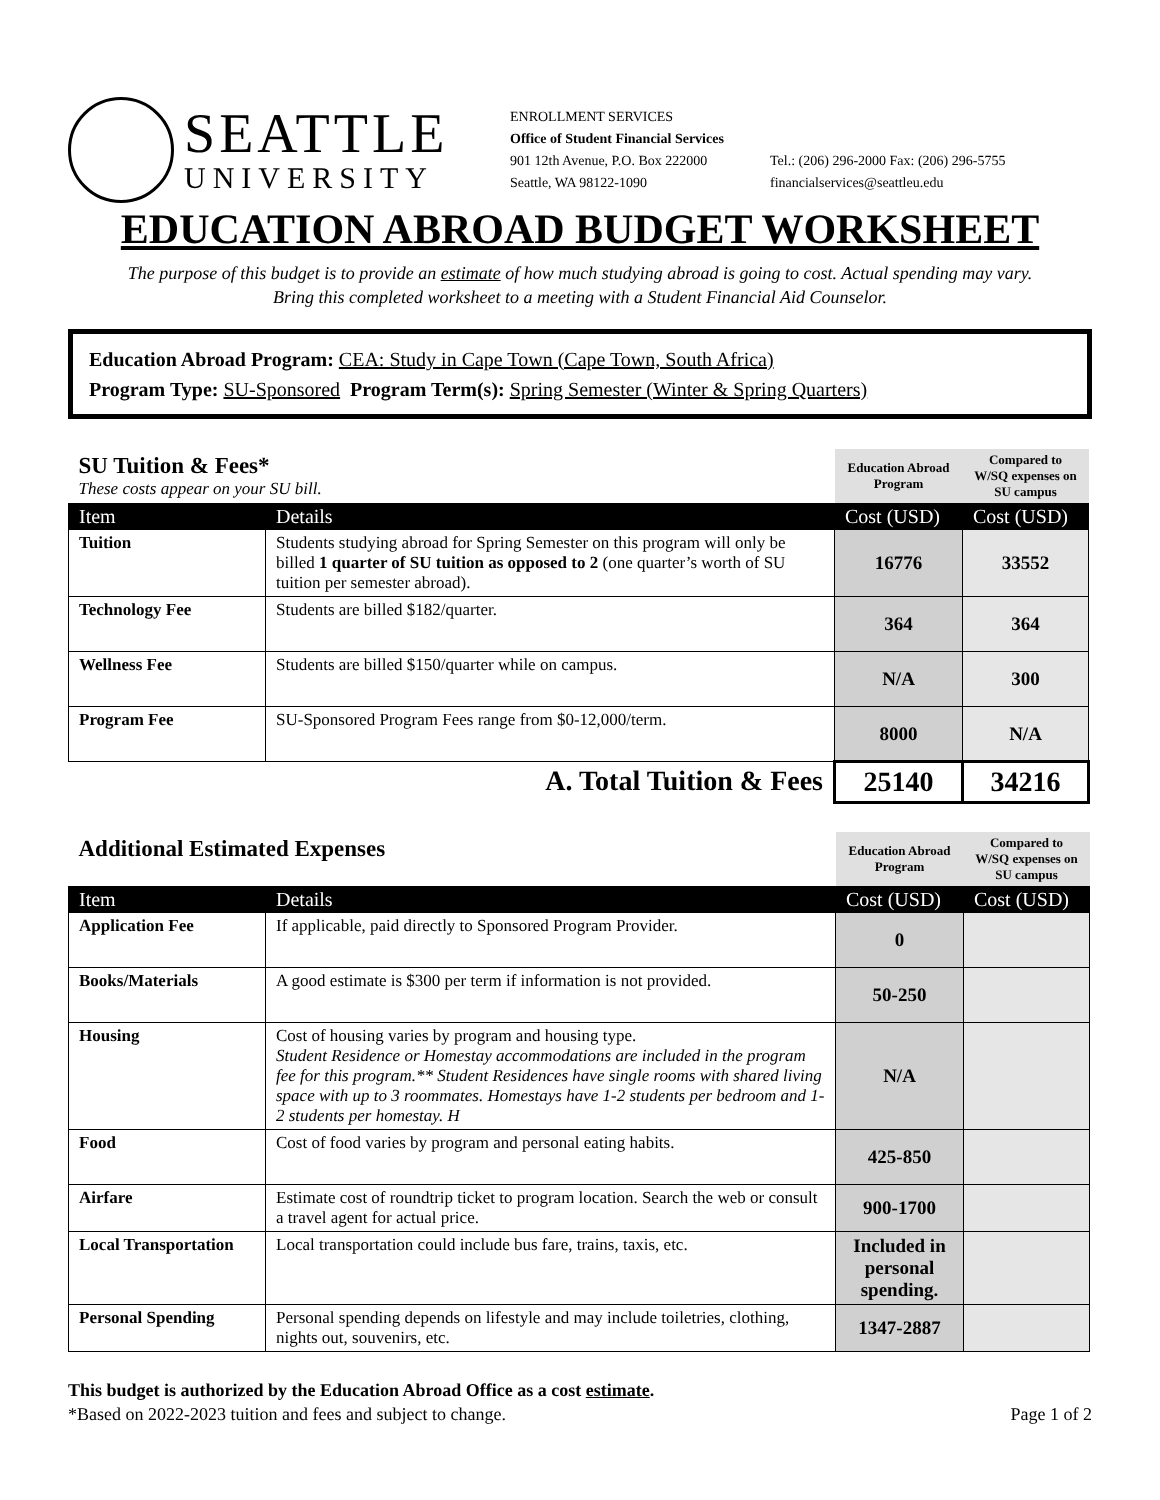SEATTLE
UNIVERSITY
ENROLLMENT SERVICES
Office of Student Financial Services
901 12th Avenue, P.O. Box 222000
Seattle, WA 98122-1090
Tel.: (206) 296-2000 Fax: (206) 296-5755
financialservices@seattleu.edu
EDUCATION ABROAD BUDGET WORKSHEET
The purpose of this budget is to provide an estimate of how much studying abroad is going to cost. Actual spending may vary.
Bring this completed worksheet to a meeting with a Student Financial Aid Counselor.
Education Abroad Program: CEA: Study in Cape Town (Cape Town, South Africa)
Program Type: SU-Sponsored Program Term(s): Spring Semester (Winter & Spring Quarters)
| SU Tuition & Fees* These costs appear on your SU bill. | | Education Abroad Program | Compared to W/SQ expenses on SU campus |
| Item | Details | Cost (USD) | Cost (USD) |
| Tuition | Students studying abroad for Spring Semester on this program will only be billed 1 quarter of SU tuition as opposed to 2 (one quarter’s worth of SU tuition per semester abroad). | 16776 | 33552 |
| Technology Fee | Students are billed $182/quarter. | 364 | 364 |
| Wellness Fee | Students are billed $150/quarter while on campus. | N/A | 300 |
| Program Fee | SU-Sponsored Program Fees range from $0-12,000/term. | 8000 | N/A |
| A. Total Tuition & Fees | | 25140 | 34216 |
| Additional Estimated Expenses | | Education Abroad Program | Compared to W/SQ expenses on SU campus |
| Item | Details | Cost (USD) | Cost (USD) |
| Application Fee | If applicable, paid directly to Sponsored Program Provider. | 0 | |
| Books/Materials | A good estimate is $300 per term if information is not provided. | 50-250 | |
| Housing | Cost of housing varies by program and housing type. Student Residence or Homestay accommodations are included in the program fee for this program.** Student Residences have single rooms with shared living space with up to 3 roommates. Homestays have 1-2 students per bedroom and 1-2 students per homestay. H | N/A | |
| Food | Cost of food varies by program and personal eating habits. | 425-850 | |
| Airfare | Estimate cost of roundtrip ticket to program location. Search the web or consult a travel agent for actual price. | 900-1700 | |
| Local Transportation | Local transportation could include bus fare, trains, taxis, etc. | Included in personal spending. | |
| Personal Spending | Personal spending depends on lifestyle and may include toiletries, clothing, nights out, souvenirs, etc. | 1347-2887 | |
This budget is authorized by the Education Abroad Office as a cost estimate.
*Based on 2022-2023 tuition and fees and subject to change.
Page 1 of 2